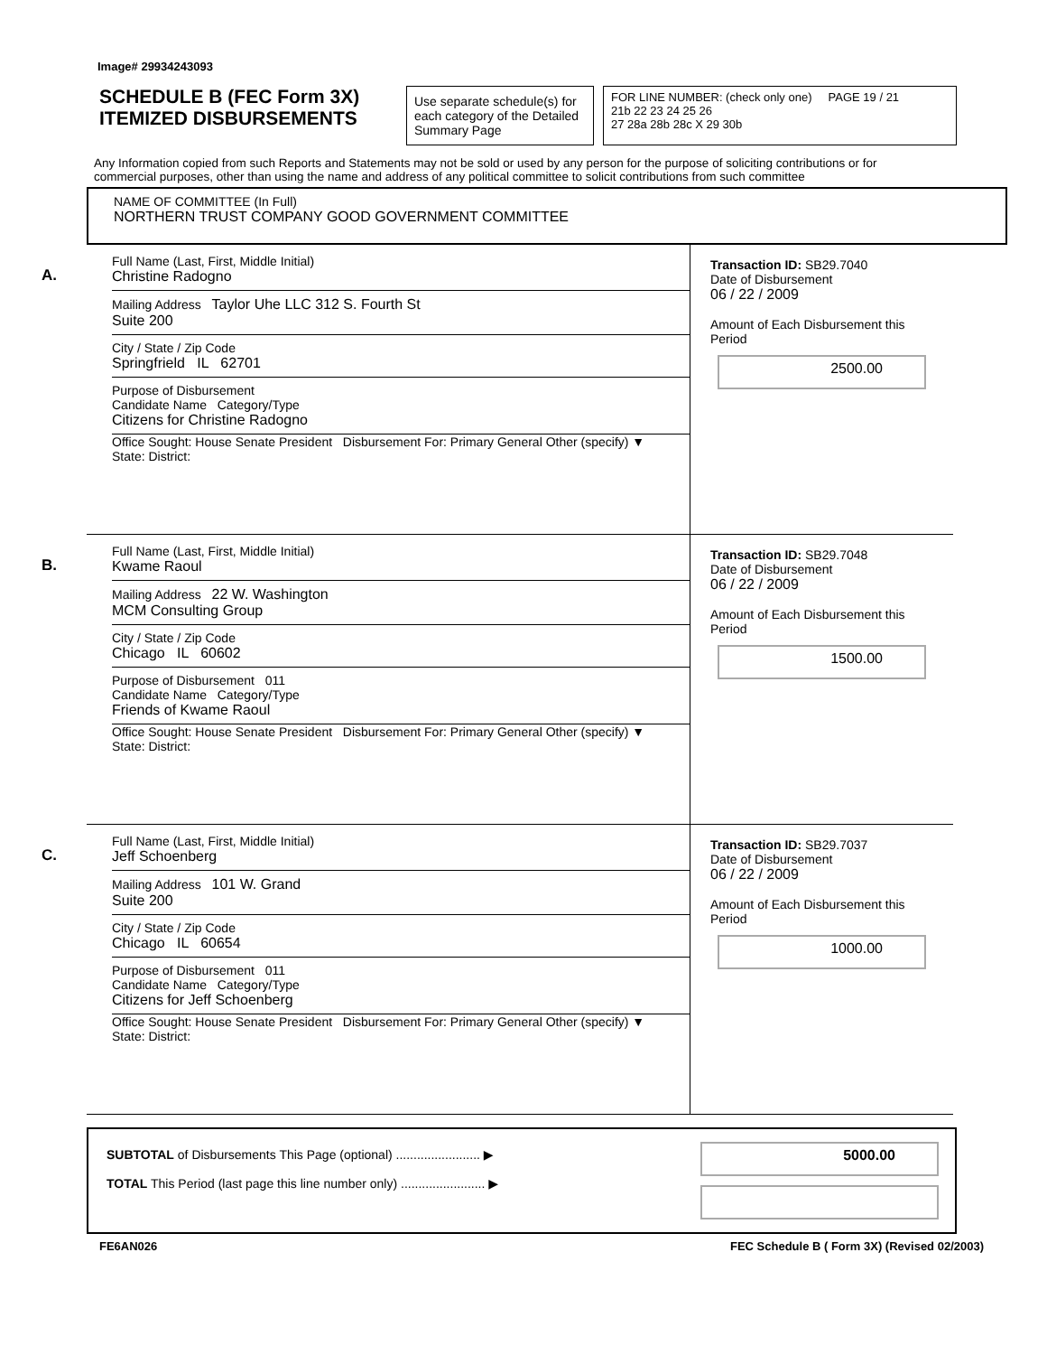Image# 29934243093
SCHEDULE B (FEC Form 3X)
ITEMIZED DISBURSEMENTS
Use separate schedule(s) for each category of the Detailed Summary Page
FOR LINE NUMBER: (check only one) PAGE 19 / 21
21b 22 23 24 25 26
27 28a 28b 28c X 29 30b
Any Information copied from such Reports and Statements may not be sold or used by any person for the purpose of soliciting contributions or for commercial purposes, other than using the name and address of any political committee to solicit contributions from such committee
NAME OF COMMITTEE (In Full)
NORTHERN TRUST COMPANY GOOD GOVERNMENT COMMITTEE
A.
Full Name (Last, First, Middle Initial)
Christine Radogno
Mailing Address Taylor Uhe LLC 312 S. Fourth St
Suite 200
City / State / Zip Code
Springfrield IL 62701
Purpose of Disbursement
Candidate Name Category/Type
Citizens for Christine Radogno
Office Sought: House Senate President Disbursement For: Primary General Other (specify) ▼
State: District:
Transaction ID: SB29.7040
Date of Disbursement
06 / 22 / 2009
Amount of Each Disbursement this Period
2500.00
B.
Full Name (Last, First, Middle Initial)
Kwame Raoul
Mailing Address 22 W. Washington
MCM Consulting Group
City / State / Zip Code
Chicago IL 60602
Purpose of Disbursement 011
Candidate Name Category/Type
Friends of Kwame Raoul
Office Sought: House Senate President Disbursement For: Primary General Other (specify) ▼
State: District:
Transaction ID: SB29.7048
Date of Disbursement
06 / 22 / 2009
Amount of Each Disbursement this Period
1500.00
C.
Full Name (Last, First, Middle Initial)
Jeff Schoenberg
Mailing Address 101 W. Grand
Suite 200
City / State / Zip Code
Chicago IL 60654
Purpose of Disbursement 011
Candidate Name Category/Type
Citizens for Jeff Schoenberg
Office Sought: House Senate President Disbursement For: Primary General Other (specify) ▼
State: District:
Transaction ID: SB29.7037
Date of Disbursement
06 / 22 / 2009
Amount of Each Disbursement this Period
1000.00
SUBTOTAL of Disbursements This Page (optional) ........................ ▶
TOTAL This Period (last page this line number only) ........................ ▶
5000.00
FE6AN026 FEC Schedule B ( Form 3X) (Revised 02/2003)